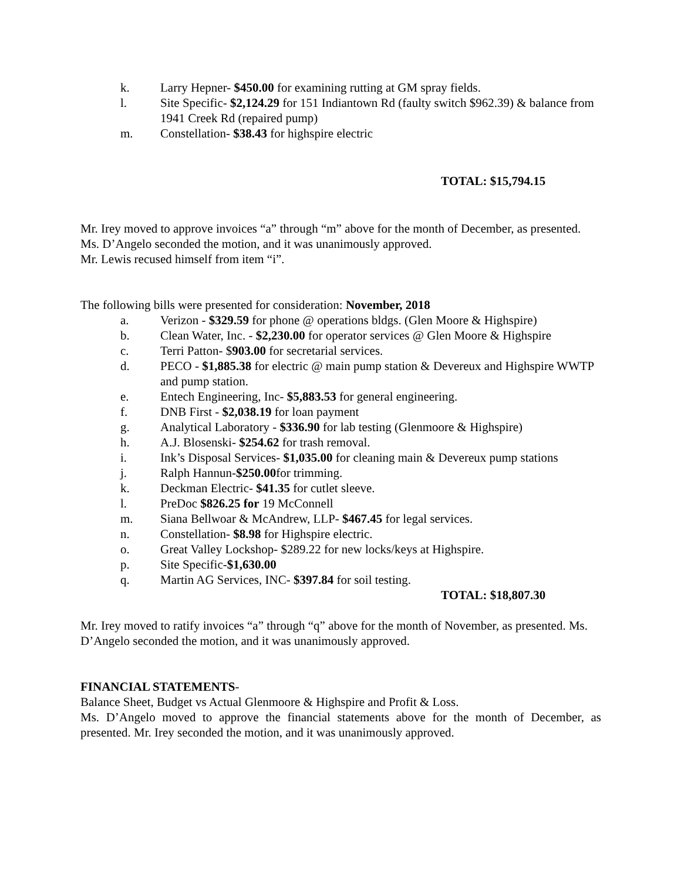k. Larry Hepner- $450.00 for examining rutting at GM spray fields.
l. Site Specific- $2,124.29 for 151 Indiantown Rd (faulty switch $962.39) & balance from 1941 Creek Rd (repaired pump)
m. Constellation- $38.43 for highspire electric
TOTAL: $15,794.15
Mr. Irey moved to approve invoices “a” through “m” above for the month of December, as presented. Ms. D’Angelo seconded the motion, and it was unanimously approved.
Mr. Lewis recused himself from item “i”.
The following bills were presented for consideration: November, 2018
a. Verizon - $329.59 for phone @ operations bldgs. (Glen Moore & Highspire)
b. Clean Water, Inc. - $2,230.00 for operator services @ Glen Moore & Highspire
c. Terri Patton- $903.00 for secretarial services.
d. PECO - $1,885.38 for electric @ main pump station & Devereux and Highspire WWTP and pump station.
e. Entech Engineering, Inc- $5,883.53 for general engineering.
f. DNB First - $2,038.19 for loan payment
g. Analytical Laboratory - $336.90 for lab testing (Glenmoore & Highspire)
h. A.J. Blosenski- $254.62 for trash removal.
i. Ink’s Disposal Services- $1,035.00 for cleaning main & Devereux pump stations
j. Ralph Hannun-$250.00for trimming.
k. Deckman Electric- $41.35 for cutlet sleeve.
l. PreDoc $826.25 for 19 McConnell
m. Siana Bellwoar & McAndrew, LLP- $467.45 for legal services.
n. Constellation- $8.98 for Highspire electric.
o. Great Valley Lockshop- $289.22 for new locks/keys at Highspire.
p. Site Specific-$1,630.00
q. Martin AG Services, INC- $397.84 for soil testing.
TOTAL: $18,807.30
Mr. Irey moved to ratify invoices “a” through “q” above for the month of November, as presented. Ms. D’Angelo seconded the motion, and it was unanimously approved.
FINANCIAL STATEMENTS-
Balance Sheet, Budget vs Actual Glenmoore & Highspire and Profit & Loss.
Ms. D’Angelo moved to approve the financial statements above for the month of December, as presented. Mr. Irey seconded the motion, and it was unanimously approved.